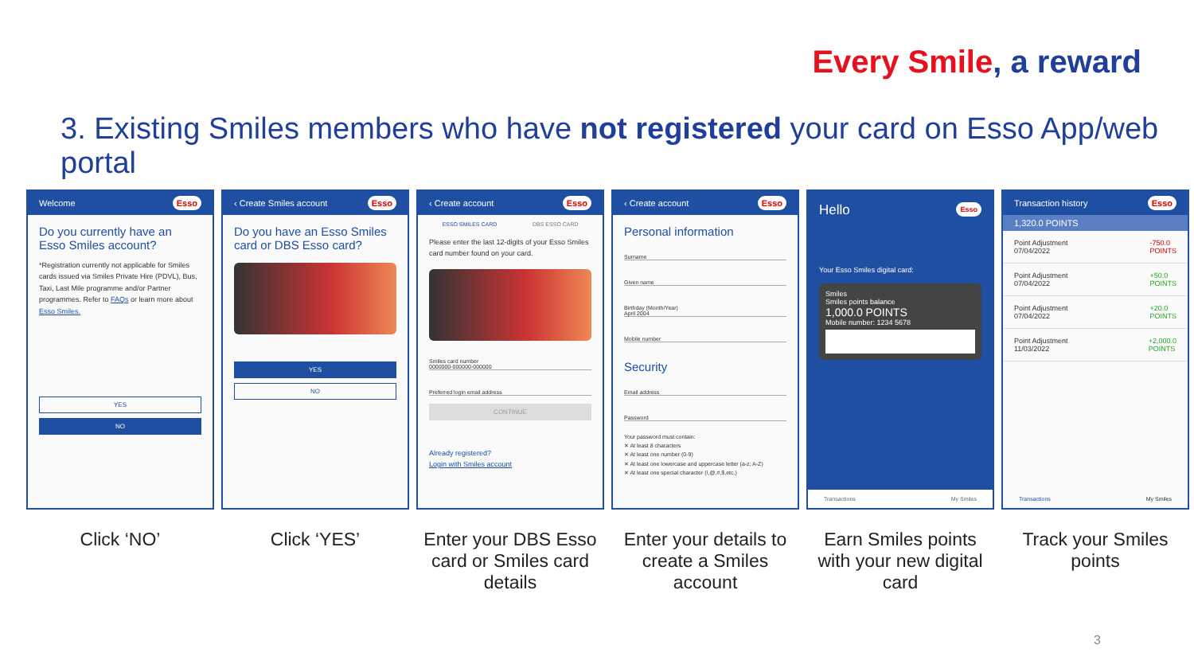Every Smile, a reward
3. Existing Smiles members who have not registered your card on Esso App/web portal
Welcome Esso
Do you currently have an Esso Smiles account?
*Registration currently not applicable for Smiles cards issued via Smiles Private Hire (PDVL), Bus, Taxi, Last Mile programme and/or Partner programmes. Refer to FAQs or learn more about Esso Smiles.
YES
NO
‹ Create Smiles account Esso
Do you have an Esso Smiles card or DBS Esso card?
YES
NO
‹ Create account Esso
ESSO SMILES CARD DBS ESSO CARD
Please enter the last 12-digits of your Esso Smiles card number found on your card.
Smiles card number
0000000-000000-000000
Preferred login email address
CONTINUE
Already registered?
Login with Smiles account
‹ Create account Esso
Personal information
Surname
Given name
Birthday (Month/Year)
April 2004
Mobile number
Security
Email address
Password
Your password must contain:
✕ At least 8 characters
✕ At least one number (0-9)
✕ At least one lowercase and uppercase letter (a-z; A-Z)
✕ At least one special character (!,@,#,$,etc.)
Hello Esso
Your Esso Smiles digital card:
Smiles
Smiles points balance
1,000.0 POINTS
Mobile number: 1234 5678
Transactions My Smiles
Transaction history Esso
1,320.0 POINTS
Point Adjustment
07/04/2022 -750.0
POINTS
Point Adjustment
07/04/2022 +50.0
POINTS
Point Adjustment
07/04/2022 +20.0
POINTS
Point Adjustment
11/03/2022 +2,000.0
POINTS
Transactions My Smiles
Click ‘NO’ Click ‘YES’ Enter your DBS Esso card or Smiles card details
Enter your details to create a Smiles account
Earn Smiles points with your new digital card
Track your Smiles points
3